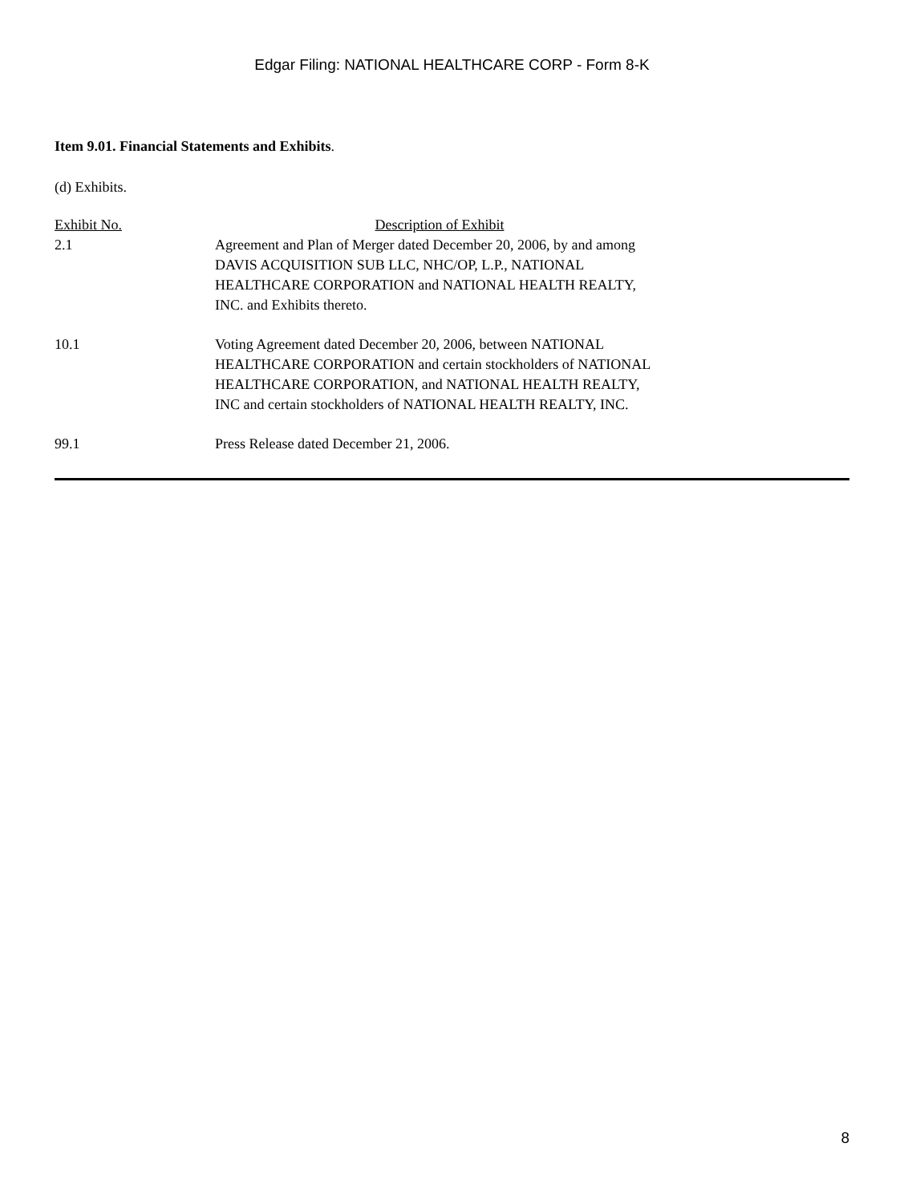Edgar Filing: NATIONAL HEALTHCARE CORP - Form 8-K
Item 9.01. Financial Statements and Exhibits.
(d) Exhibits.
| Exhibit No. | Description of Exhibit |
| --- | --- |
| 2.1 | Agreement and Plan of Merger dated December 20, 2006, by and among DAVIS ACQUISITION SUB LLC, NHC/OP, L.P., NATIONAL HEALTHCARE CORPORATION and NATIONAL HEALTH REALTY, INC. and Exhibits thereto. |
| 10.1 | Voting Agreement dated December 20, 2006, between NATIONAL HEALTHCARE CORPORATION and certain stockholders of NATIONAL HEALTHCARE CORPORATION, and NATIONAL HEALTH REALTY, INC and certain stockholders of NATIONAL HEALTH REALTY, INC. |
| 99.1 | Press Release dated December 21, 2006. |
8